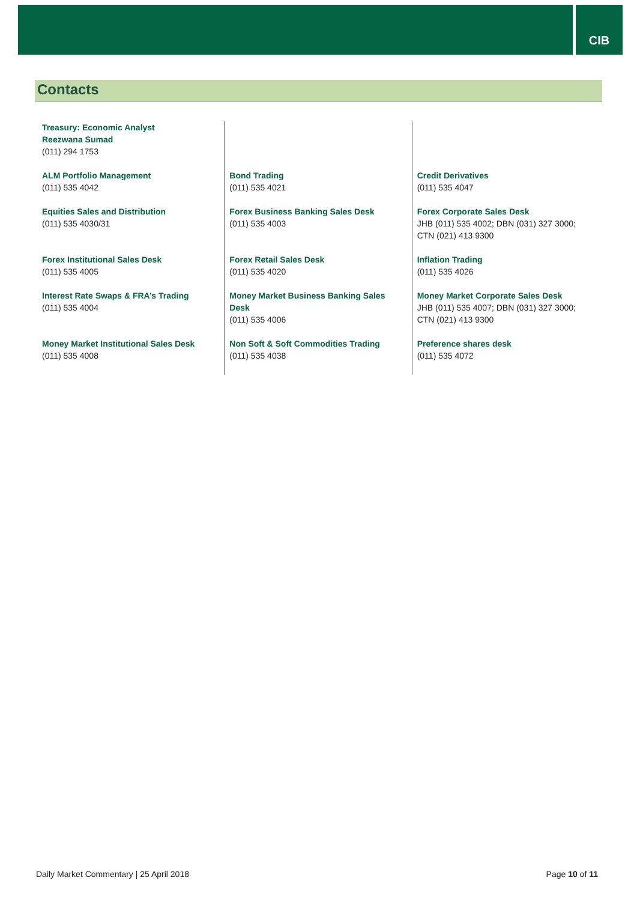CIB
Contacts
| Treasury: Economic Analyst Reezwana Sumad (011) 294 1753 | | |
| ALM Portfolio Management (011) 535 4042 | Bond Trading (011) 535 4021 | Credit Derivatives (011) 535 4047 |
| Equities Sales and Distribution (011) 535 4030/31 | Forex Business Banking Sales Desk (011) 535 4003 | Forex Corporate Sales Desk JHB (011) 535 4002; DBN (031) 327 3000; CTN (021) 413 9300 |
| Forex Institutional Sales Desk (011) 535 4005 | Forex Retail Sales Desk (011) 535 4020 | Inflation Trading (011) 535 4026 |
| Interest Rate Swaps & FRA’s Trading (011) 535 4004 | Money Market Business Banking Sales Desk (011) 535 4006 | Money Market Corporate Sales Desk JHB (011) 535 4007; DBN (031) 327 3000; CTN (021) 413 9300 |
| Money Market Institutional Sales Desk (011) 535 4008 | Non Soft & Soft Commodities Trading (011) 535 4038 | Preference shares desk (011) 535 4072 |
Daily Market Commentary | 25 April 2018 Page 10 of 11